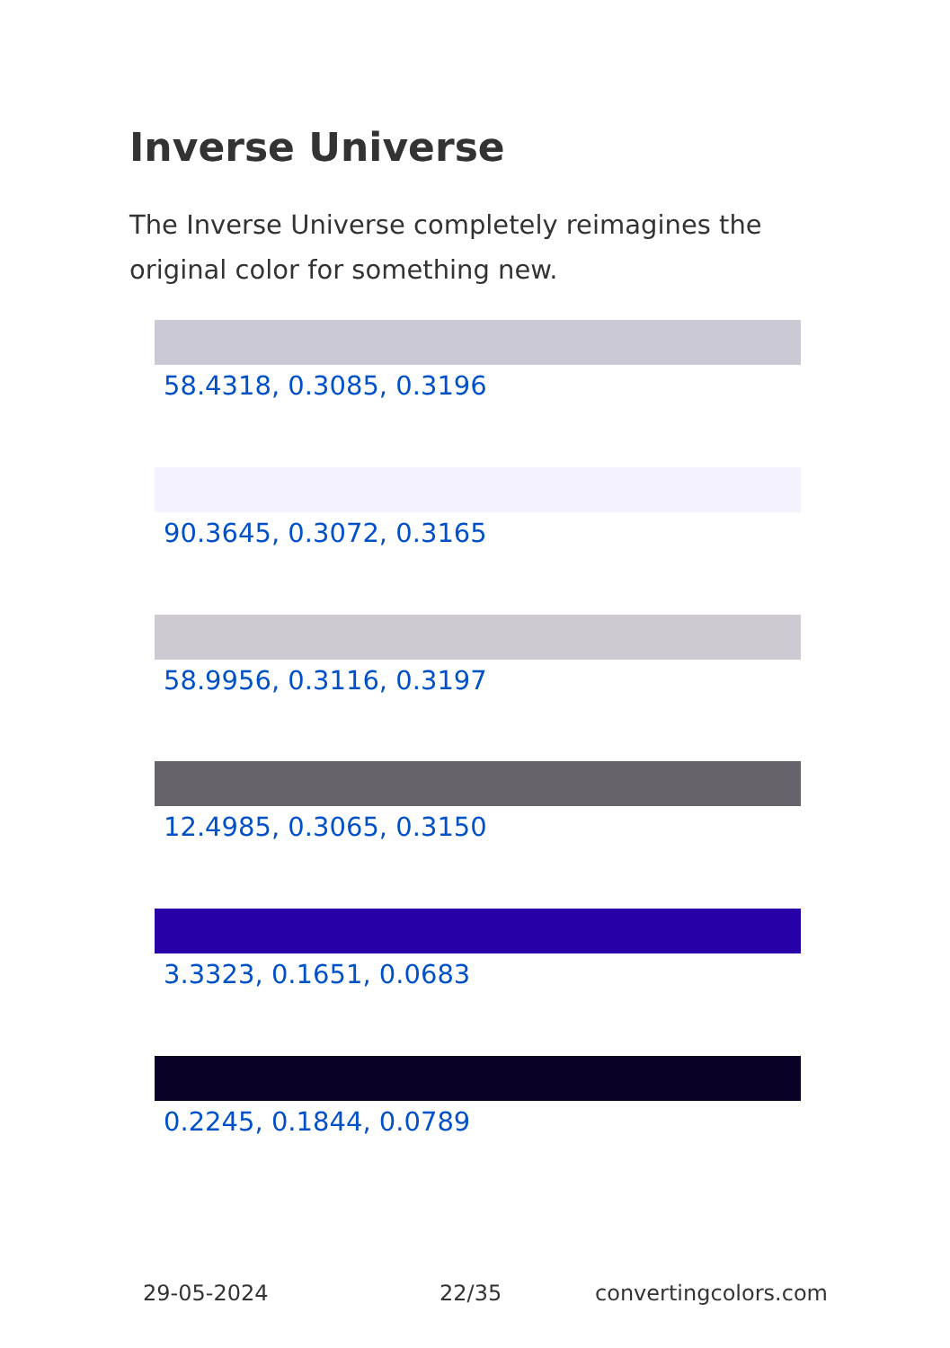Inverse Universe
The Inverse Universe completely reimagines the original color for something new.
58.4318, 0.3085, 0.3196
90.3645, 0.3072, 0.3165
58.9956, 0.3116, 0.3197
12.4985, 0.3065, 0.3150
3.3323, 0.1651, 0.0683
0.2245, 0.1844, 0.0789
29-05-2024 22/35 convertingcolors.com